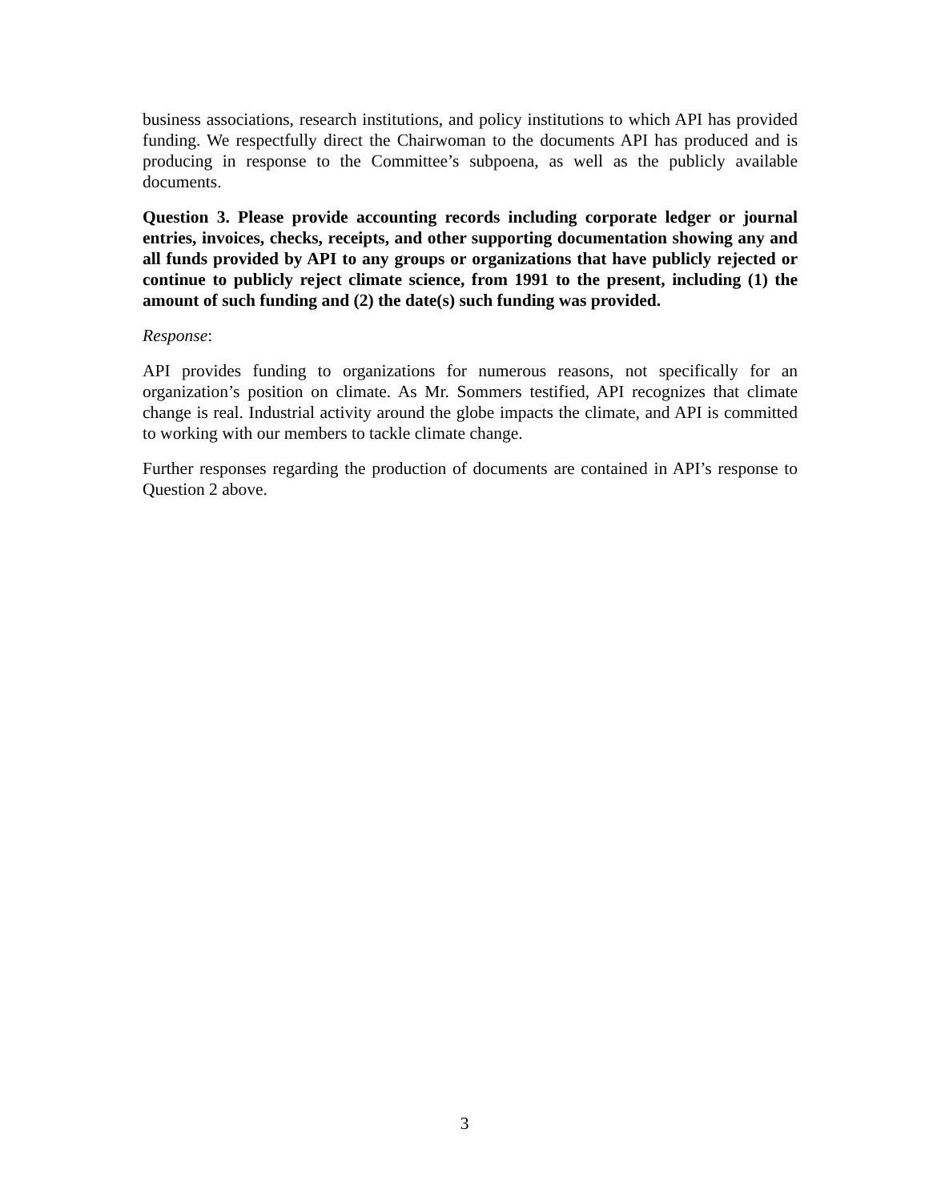business associations, research institutions, and policy institutions to which API has provided funding. We respectfully direct the Chairwoman to the documents API has produced and is producing in response to the Committee’s subpoena, as well as the publicly available documents.
Question 3. Please provide accounting records including corporate ledger or journal entries, invoices, checks, receipts, and other supporting documentation showing any and all funds provided by API to any groups or organizations that have publicly rejected or continue to publicly reject climate science, from 1991 to the present, including (1) the amount of such funding and (2) the date(s) such funding was provided.
Response:
API provides funding to organizations for numerous reasons, not specifically for an organization’s position on climate. As Mr. Sommers testified, API recognizes that climate change is real. Industrial activity around the globe impacts the climate, and API is committed to working with our members to tackle climate change.
Further responses regarding the production of documents are contained in API’s response to Question 2 above.
3